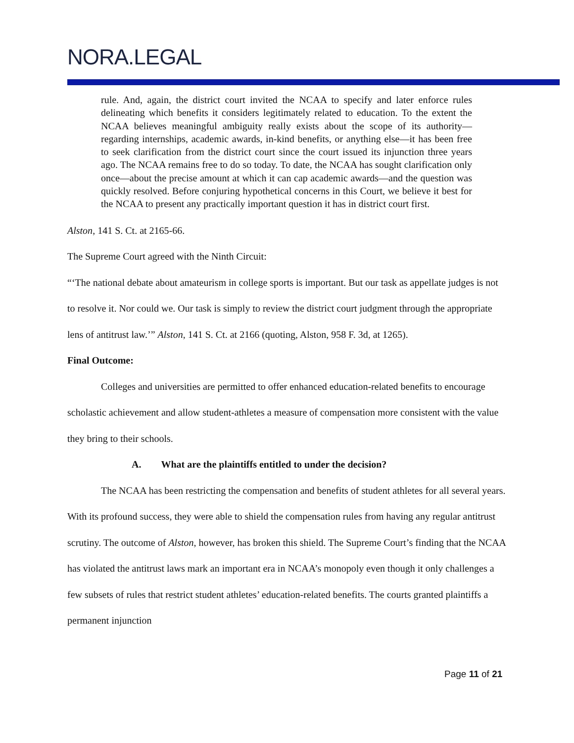NORA.LEGAL
rule. And, again, the district court invited the NCAA to specify and later enforce rules delineating which benefits it considers legitimately related to education. To the extent the NCAA believes meaningful ambiguity really exists about the scope of its authority—regarding internships, academic awards, in-kind benefits, or anything else—it has been free to seek clarification from the district court since the court issued its injunction three years ago. The NCAA remains free to do so today. To date, the NCAA has sought clarification only once—about the precise amount at which it can cap academic awards—and the question was quickly resolved. Before conjuring hypothetical concerns in this Court, we believe it best for the NCAA to present any practically important question it has in district court first.
Alston, 141 S. Ct. at 2165-66.
The Supreme Court agreed with the Ninth Circuit:
“‘The national debate about amateurism in college sports is important. But our task as appellate judges is not to resolve it. Nor could we. Our task is simply to review the district court judgment through the appropriate lens of antitrust law.’” Alston, 141 S. Ct. at 2166 (quoting, Alston, 958 F. 3d, at 1265).
Final Outcome:
Colleges and universities are permitted to offer enhanced education-related benefits to encourage scholastic achievement and allow student-athletes a measure of compensation more consistent with the value they bring to their schools.
A. What are the plaintiffs entitled to under the decision?
The NCAA has been restricting the compensation and benefits of student athletes for all several years. With its profound success, they were able to shield the compensation rules from having any regular antitrust scrutiny. The outcome of Alston, however, has broken this shield. The Supreme Court’s finding that the NCAA has violated the antitrust laws mark an important era in NCAA’s monopoly even though it only challenges a few subsets of rules that restrict student athletes’ education-related benefits. The courts granted plaintiffs a permanent injunction
Page 11 of 21